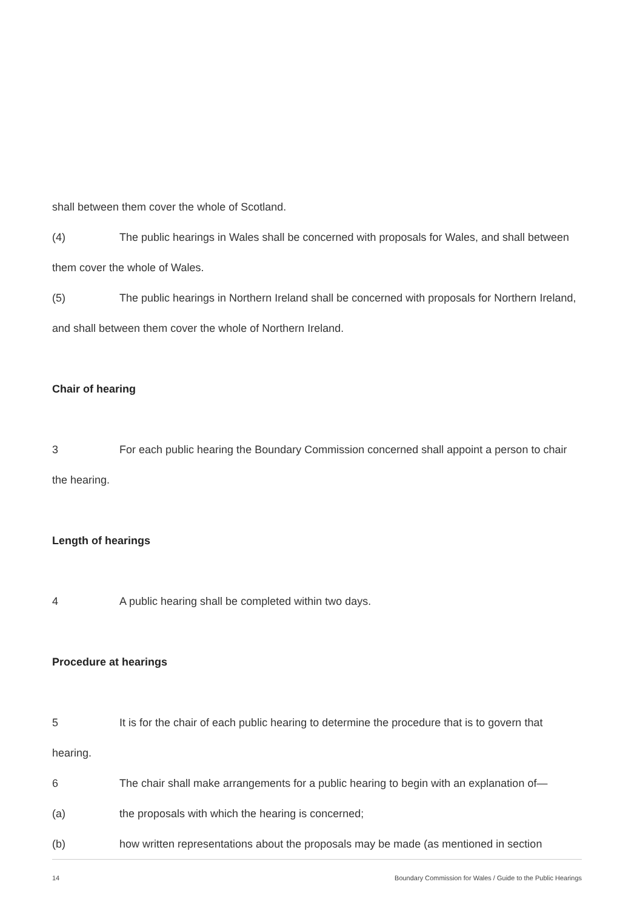shall between them cover the whole of Scotland.
(4) The public hearings in Wales shall be concerned with proposals for Wales, and shall between them cover the whole of Wales.
(5) The public hearings in Northern Ireland shall be concerned with proposals for Northern Ireland, and shall between them cover the whole of Northern Ireland.
Chair of hearing
3 For each public hearing the Boundary Commission concerned shall appoint a person to chair the hearing.
Length of hearings
4 A public hearing shall be completed within two days.
Procedure at hearings
5 It is for the chair of each public hearing to determine the procedure that is to govern that hearing.
6 The chair shall make arrangements for a public hearing to begin with an explanation of—
(a) the proposals with which the hearing is concerned;
(b) how written representations about the proposals may be made (as mentioned in section
14 Boundary Commission for Wales / Guide to the Public Hearings